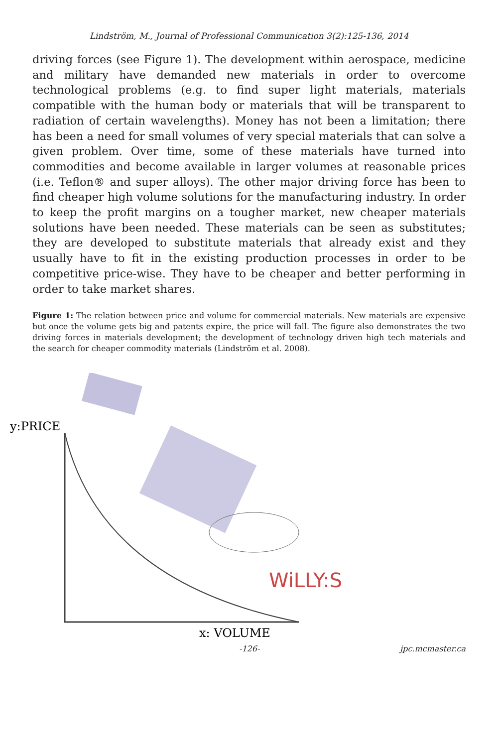Lindström, M., Journal of Professional Communication 3(2):125-136, 2014
driving forces (see Figure 1). The development within aerospace, medicine and military have demanded new materials in order to overcome technological problems (e.g. to find super light materials, materials compatible with the human body or materials that will be transparent to radiation of certain wavelengths). Money has not been a limitation; there has been a need for small volumes of very special materials that can solve a given problem. Over time, some of these materials have turned into commodities and become available in larger volumes at reasonable prices (i.e. Teflon® and super alloys). The other major driving force has been to find cheaper high volume solutions for the manufacturing industry. In order to keep the profit margins on a tougher market, new cheaper materials solutions have been needed. These materials can be seen as substitutes; they are developed to substitute materials that already exist and they usually have to fit in the existing production processes in order to be competitive price-wise. They have to be cheaper and better performing in order to take market shares.
Figure 1: The relation between price and volume for commercial materials. New materials are expensive but once the volume gets big and patents expire, the price will fall. The figure also demonstrates the two driving forces in materials development; the development of technology driven high tech materials and the search for cheaper commodity materials (Lindström et al. 2008).
y:PRICE
WiLLY:S
x: VOLUME
-126- jpc.mcmaster.ca